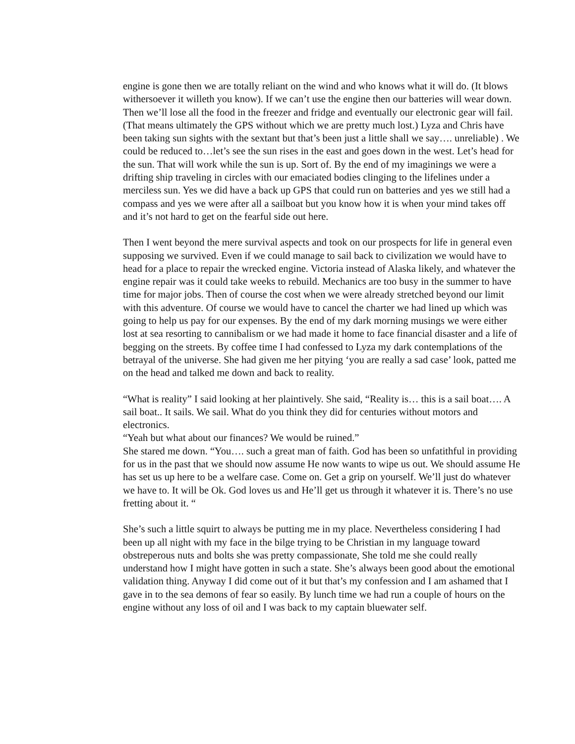engine is gone then we are totally reliant on the wind and who knows what it will do. (It blows withersoever it willeth you know). If we can’t use the engine then our batteries will wear down. Then we’ll lose all the food in the freezer and fridge and eventually our electronic gear will fail. (That means ultimately the GPS without which we are pretty much lost.) Lyza and Chris have been taking sun sights with the sextant but that’s been just a little shall we say…. unreliable) . We could be reduced to…let’s see the sun rises in the east and goes down in the west. Let’s head for the sun. That will work while the sun is up. Sort of. By the end of my imaginings we were a drifting ship traveling in circles with our emaciated bodies clinging to the lifelines under a merciless sun. Yes we did have a back up GPS that could run on batteries and yes we still had a compass and yes we were after all a sailboat but you know how it is when your mind takes off and it’s not hard to get on the fearful side out here.
Then I went beyond the mere survival aspects and took on our prospects for life in general even supposing we survived. Even if we could manage to sail back to civilization we would have to head for a place to repair the wrecked engine. Victoria instead of Alaska likely, and whatever the engine repair was it could take weeks to rebuild. Mechanics are too busy in the summer to have time for major jobs. Then of course the cost when we were already stretched beyond our limit with this adventure. Of course we would have to cancel the charter we had lined up which was going to help us pay for our expenses. By the end of my dark morning musings we were either lost at sea resorting to cannibalism or we had made it home to face financial disaster and a life of begging on the streets. By coffee time I had confessed to Lyza my dark contemplations of the betrayal of the universe. She had given me her pitying ‘you are really a sad case’ look, patted me on the head and talked me down and back to reality.
“What is reality” I said looking at her plaintively. She said, “Reality is… this is a sail boat…. A sail boat.. It sails. We sail. What do you think they did for centuries without motors and electronics.
“Yeah but what about our finances? We would be ruined.”
She stared me down. “You…. such a great man of faith. God has been so unfatithful in providing for us in the past that we should now assume He now wants to wipe us out. We should assume He has set us up here to be a welfare case. Come on. Get a grip on yourself. We’ll just do whatever we have to. It will be Ok. God loves us and He’ll get us through it whatever it is. There’s no use fretting about it. “
She’s such a little squirt to always be putting me in my place. Nevertheless considering I had been up all night with my face in the bilge trying to be Christian in my language toward obstreperous nuts and bolts she was pretty compassionate, She told me she could really understand how I might have gotten in such a state. She’s always been good about the emotional validation thing. Anyway I did come out of it but that’s my confession and I am ashamed that I gave in to the sea demons of fear so easily. By lunch time we had run a couple of hours on the engine without any loss of oil and I was back to my captain bluewater self.